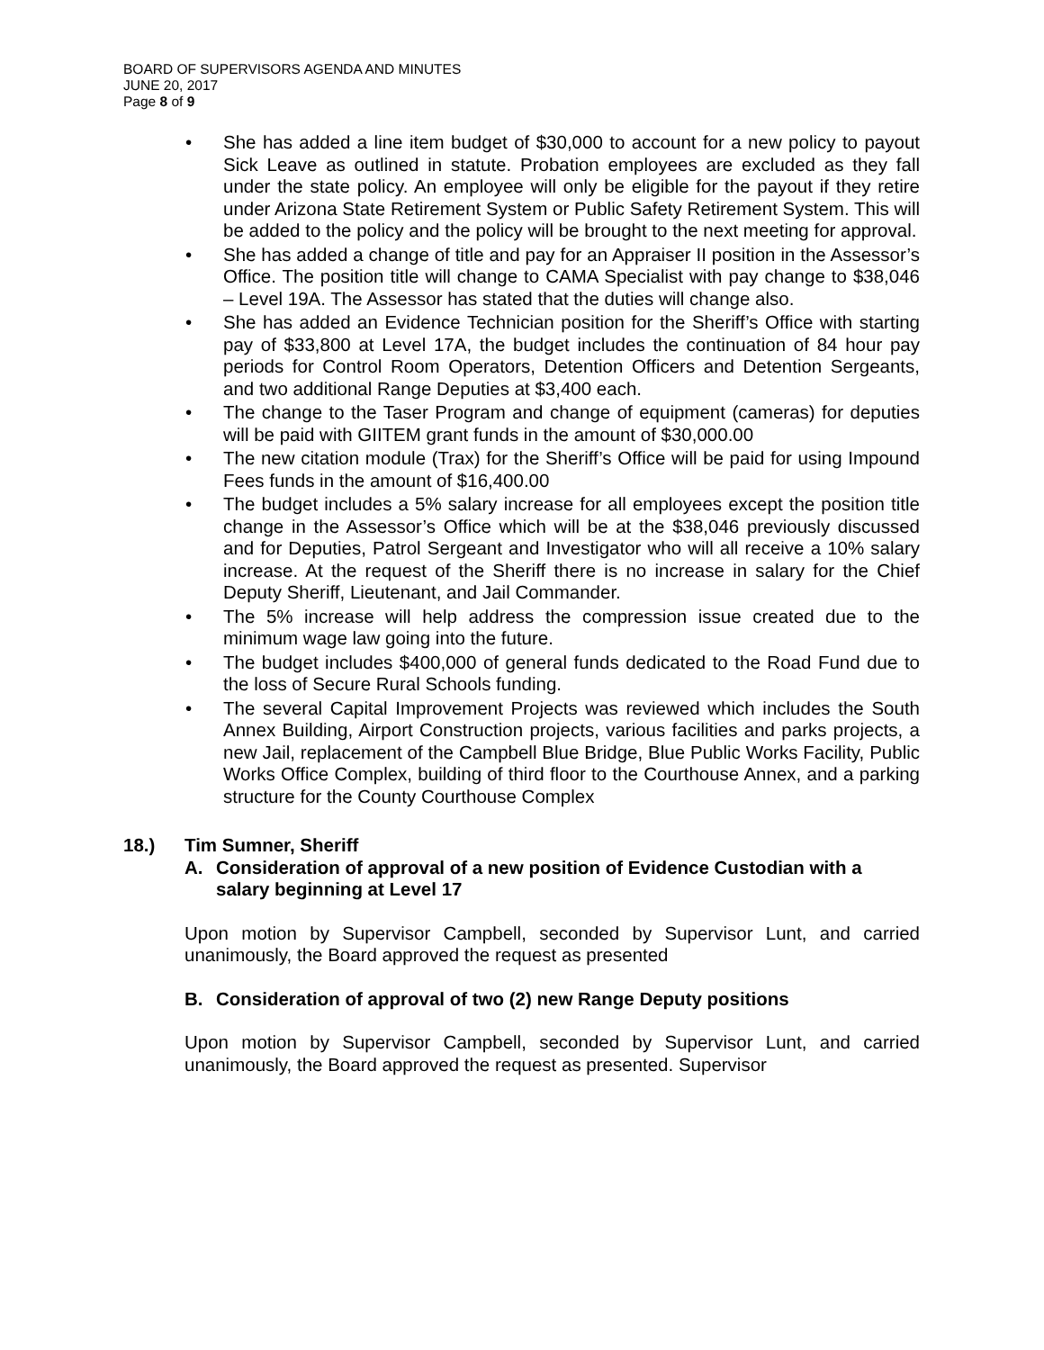BOARD OF SUPERVISORS AGENDA AND MINUTES
JUNE 20, 2017
Page 8 of 9
• She has added a line item budget of $30,000 to account for a new policy to payout Sick Leave as outlined in statute. Probation employees are excluded as they fall under the state policy. An employee will only be eligible for the payout if they retire under Arizona State Retirement System or Public Safety Retirement System. This will be added to the policy and the policy will be brought to the next meeting for approval.
• She has added a change of title and pay for an Appraiser II position in the Assessor’s Office. The position title will change to CAMA Specialist with pay change to $38,046 – Level 19A. The Assessor has stated that the duties will change also.
• She has added an Evidence Technician position for the Sheriff’s Office with starting pay of $33,800 at Level 17A, the budget includes the continuation of 84 hour pay periods for Control Room Operators, Detention Officers and Detention Sergeants, and two additional Range Deputies at $3,400 each.
• The change to the Taser Program and change of equipment (cameras) for deputies will be paid with GIITEM grant funds in the amount of $30,000.00
• The new citation module (Trax) for the Sheriff’s Office will be paid for using Impound Fees funds in the amount of $16,400.00
• The budget includes a 5% salary increase for all employees except the position title change in the Assessor’s Office which will be at the $38,046 previously discussed and for Deputies, Patrol Sergeant and Investigator who will all receive a 10% salary increase. At the request of the Sheriff there is no increase in salary for the Chief Deputy Sheriff, Lieutenant, and Jail Commander.
• The 5% increase will help address the compression issue created due to the minimum wage law going into the future.
• The budget includes $400,000 of general funds dedicated to the Road Fund due to the loss of Secure Rural Schools funding.
• The several Capital Improvement Projects was reviewed which includes the South Annex Building, Airport Construction projects, various facilities and parks projects, a new Jail, replacement of the Campbell Blue Bridge, Blue Public Works Facility, Public Works Office Complex, building of third floor to the Courthouse Annex, and a parking structure for the County Courthouse Complex
18.) Tim Sumner, Sheriff
A. Consideration of approval of a new position of Evidence Custodian with a salary beginning at Level 17
Upon motion by Supervisor Campbell, seconded by Supervisor Lunt, and carried unanimously, the Board approved the request as presented
B. Consideration of approval of two (2) new Range Deputy positions
Upon motion by Supervisor Campbell, seconded by Supervisor Lunt, and carried unanimously, the Board approved the request as presented. Supervisor